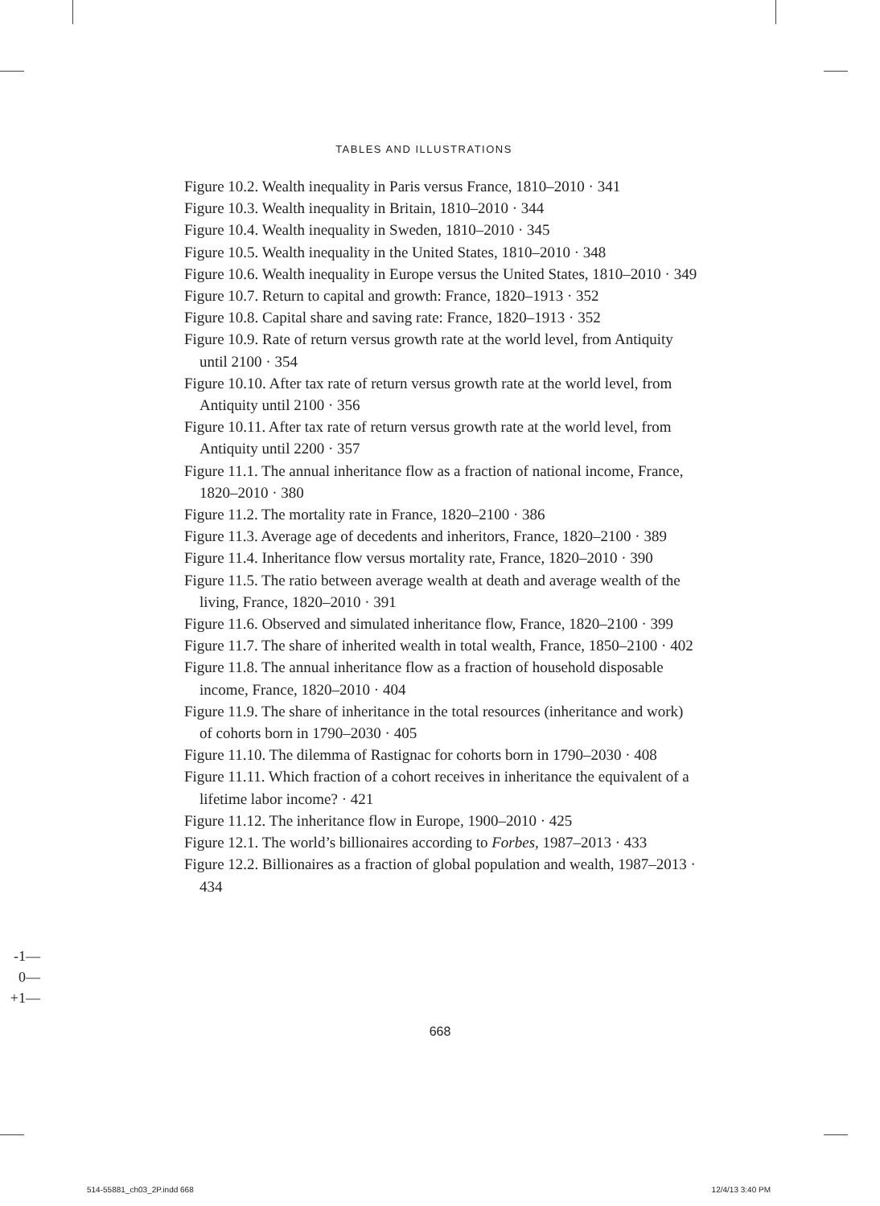TABLES AND ILLUSTRATIONS
Figure 10.2. Wealth inequality in Paris versus France, 1810–2010 · 341
Figure 10.3. Wealth inequality in Britain, 1810–2010 · 344
Figure 10.4. Wealth inequality in Sweden, 1810–2010 · 345
Figure 10.5. Wealth inequality in the United States, 1810–2010 · 348
Figure 10.6. Wealth inequality in Europe versus the United States, 1810–2010 · 349
Figure 10.7. Return to capital and growth: France, 1820–1913 · 352
Figure 10.8. Capital share and saving rate: France, 1820–1913 · 352
Figure 10.9. Rate of return versus growth rate at the world level, from Antiquity until 2100 · 354
Figure 10.10. After tax rate of return versus growth rate at the world level, from Antiquity until 2100 · 356
Figure 10.11. After tax rate of return versus growth rate at the world level, from Antiquity until 2200 · 357
Figure 11.1. The annual inheritance flow as a fraction of national income, France, 1820–2010 · 380
Figure 11.2. The mortality rate in France, 1820–2100 · 386
Figure 11.3. Average age of decedents and inheritors, France, 1820–2100 · 389
Figure 11.4. Inheritance flow versus mortality rate, France, 1820–2010 · 390
Figure 11.5. The ratio between average wealth at death and average wealth of the living, France, 1820–2010 · 391
Figure 11.6. Observed and simulated inheritance flow, France, 1820–2100 · 399
Figure 11.7. The share of inherited wealth in total wealth, France, 1850–2100 · 402
Figure 11.8. The annual inheritance flow as a fraction of household disposable income, France, 1820–2010 · 404
Figure 11.9. The share of inheritance in the total resources (inheritance and work) of cohorts born in 1790–2030 · 405
Figure 11.10. The dilemma of Rastignac for cohorts born in 1790–2030 · 408
Figure 11.11. Which fraction of a cohort receives in inheritance the equivalent of a lifetime labor income? · 421
Figure 11.12. The inheritance flow in Europe, 1900–2010 · 425
Figure 12.1. The world’s billionaires according to Forbes, 1987–2013 · 433
Figure 12.2. Billionaires as a fraction of global population and wealth, 1987–2013 · 434
-1—
0—
+1—
668
514-55881_ch03_2P.indd 668 12/4/13 3:40 PM